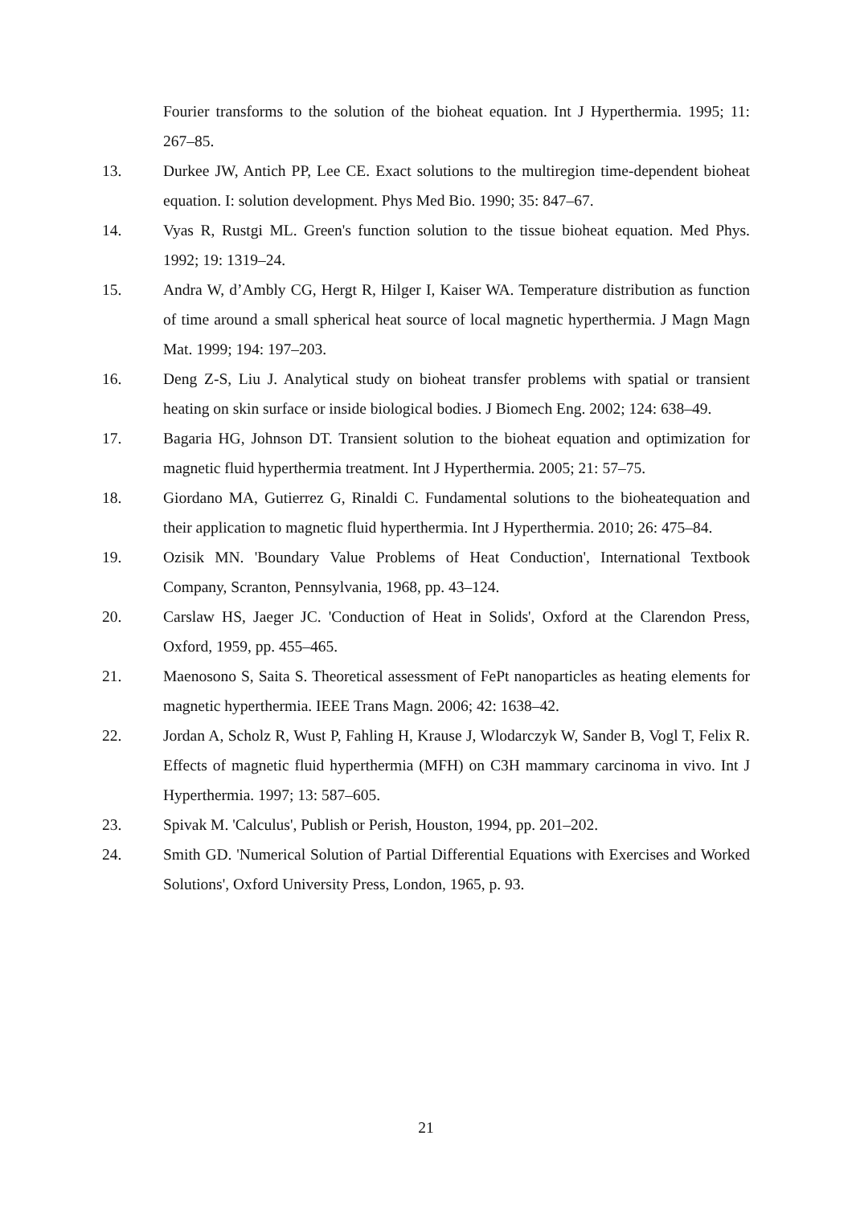Fourier transforms to the solution of the bioheat equation. Int J Hyperthermia. 1995; 11: 267–85.
13. Durkee JW, Antich PP, Lee CE. Exact solutions to the multiregion time-dependent bioheat equation. I: solution development. Phys Med Bio. 1990; 35: 847–67.
14. Vyas R, Rustgi ML. Green's function solution to the tissue bioheat equation. Med Phys. 1992; 19: 1319–24.
15. Andra W, d’Ambly CG, Hergt R, Hilger I, Kaiser WA. Temperature distribution as function of time around a small spherical heat source of local magnetic hyperthermia. J Magn Magn Mat. 1999; 194: 197–203.
16. Deng Z-S, Liu J. Analytical study on bioheat transfer problems with spatial or transient heating on skin surface or inside biological bodies. J Biomech Eng. 2002; 124: 638–49.
17. Bagaria HG, Johnson DT. Transient solution to the bioheat equation and optimization for magnetic fluid hyperthermia treatment. Int J Hyperthermia. 2005; 21: 57–75.
18. Giordano MA, Gutierrez G, Rinaldi C. Fundamental solutions to the bioheatequation and their application to magnetic fluid hyperthermia. Int J Hyperthermia. 2010; 26: 475–84.
19. Ozisik MN. 'Boundary Value Problems of Heat Conduction', International Textbook Company, Scranton, Pennsylvania, 1968, pp. 43–124.
20. Carslaw HS, Jaeger JC. 'Conduction of Heat in Solids', Oxford at the Clarendon Press, Oxford, 1959, pp. 455–465.
21. Maenosono S, Saita S. Theoretical assessment of FePt nanoparticles as heating elements for magnetic hyperthermia. IEEE Trans Magn. 2006; 42: 1638–42.
22. Jordan A, Scholz R, Wust P, Fahling H, Krause J, Wlodarczyk W, Sander B, Vogl T, Felix R. Effects of magnetic fluid hyperthermia (MFH) on C3H mammary carcinoma in vivo. Int J Hyperthermia. 1997; 13: 587–605.
23. Spivak M. 'Calculus', Publish or Perish, Houston, 1994, pp. 201–202.
24. Smith GD. 'Numerical Solution of Partial Differential Equations with Exercises and Worked Solutions', Oxford University Press, London, 1965, p. 93.
21